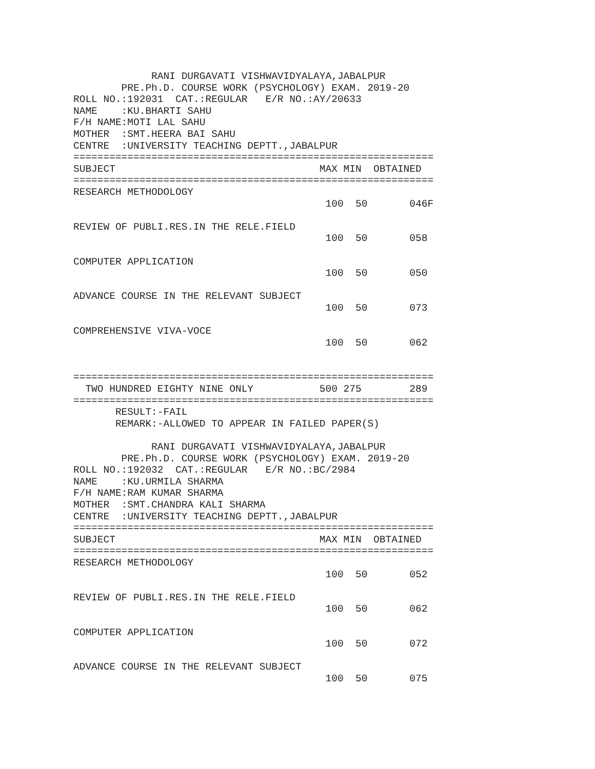RANI DURGAVATI VISHWAVIDYALAYA,JABALPUR
        PRE.Ph.D. COURSE WORK (PSYCHOLOGY) EXAM. 2019-20
ROLL NO.:192031  CAT.:REGULAR   E/R NO.:AY/20633
NAME    :KU.BHARTI SAHU
F/H NAME:MOTI LAL SAHU
MOTHER  :SMT.HEERA BAI SAHU
CENTRE  :UNIVERSITY TEACHING DEPTT.,JABALPUR
============================================================
SUBJECT                                  MAX MIN  OBTAINED
============================================================
RESEARCH METHODOLOGY
                                          100  50       046F

REVIEW OF PUBLI.RES.IN THE RELE.FIELD
                                          100  50       058

COMPUTER APPLICATION
                                          100  50       050

ADVANCE COURSE IN THE RELEVANT SUBJECT
                                          100  50       073

COMPREHENSIVE VIVA-VOCE
                                          100  50       062


============================================================
  TWO HUNDRED EIGHTY NINE ONLY           500 275        289
============================================================
       RESULT:-FAIL
       REMARK:-ALLOWED TO APPEAR IN FAILED PAPER(S)

             RANI DURGAVATI VISHWAVIDYALAYA,JABALPUR
        PRE.Ph.D. COURSE WORK (PSYCHOLOGY) EXAM. 2019-20
ROLL NO.:192032  CAT.:REGULAR   E/R NO.:BC/2984
NAME    :KU.URMILA SHARMA
F/H NAME:RAM KUMAR SHARMA
MOTHER  :SMT.CHANDRA KALI SHARMA
CENTRE  :UNIVERSITY TEACHING DEPTT.,JABALPUR
============================================================
SUBJECT                                  MAX MIN  OBTAINED
============================================================
RESEARCH METHODOLOGY
                                          100  50       052

REVIEW OF PUBLI.RES.IN THE RELE.FIELD
                                          100  50       062

COMPUTER APPLICATION
                                          100  50       072

ADVANCE COURSE IN THE RELEVANT SUBJECT
                                          100  50       075